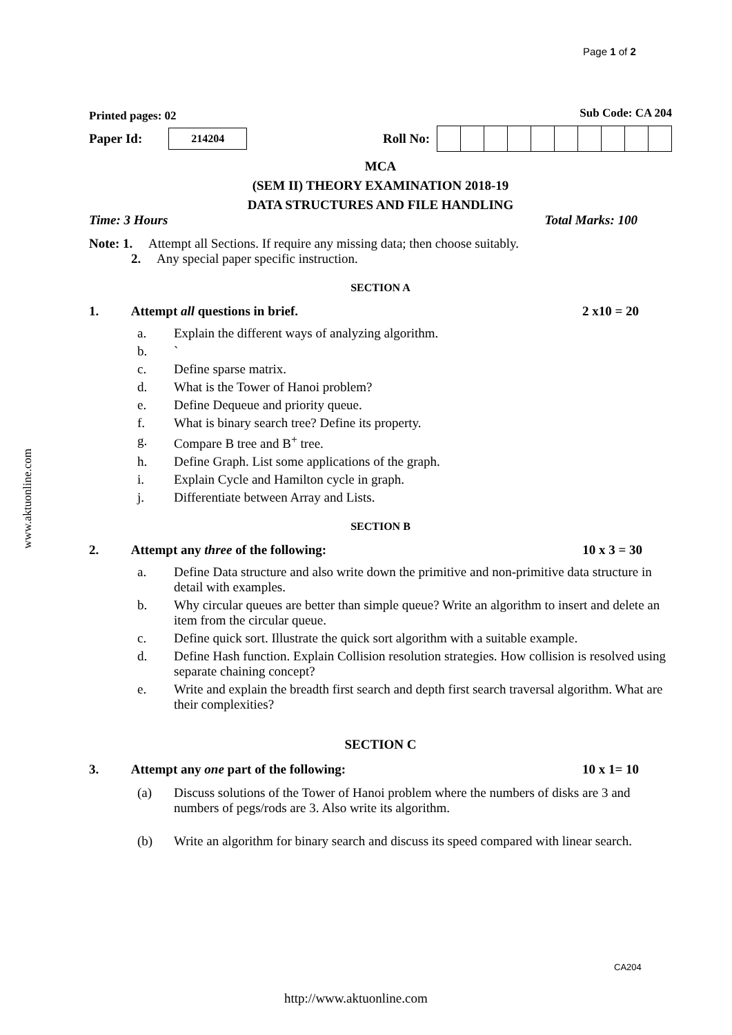Page 1 of 2
www.aktuonline.com
Printed pages: 02 Sub Code: CA 204
Paper Id: 214204 Roll No:
MCA
(SEM II) THEORY EXAMINATION 2018-19
DATA STRUCTURES AND FILE HANDLING
Time: 3 Hours Total Marks: 100
Note: 1. Attempt all Sections. If require any missing data; then choose suitably.
2. Any special paper specific instruction.
SECTION A
1. Attempt all questions in brief. 2 x10 = 20
a. Explain the different ways of analyzing algorithm.
b. `
c. Define sparse matrix.
d. What is the Tower of Hanoi problem?
e. Define Dequeue and priority queue.
f. What is binary search tree? Define its property.
g. Compare B tree and B<sup>+</sup> tree.
h. Define Graph. List some applications of the graph.
i. Explain Cycle and Hamilton cycle in graph.
j. Differentiate between Array and Lists.
SECTION B
2. Attempt any three of the following: 10 x 3 = 30
a. Define Data structure and also write down the primitive and non-primitive data structure in detail with examples.
b. Why circular queues are better than simple queue? Write an algorithm to insert and delete an item from the circular queue.
c. Define quick sort. Illustrate the quick sort algorithm with a suitable example.
d. Define Hash function. Explain Collision resolution strategies. How collision is resolved using separate chaining concept?
e. Write and explain the breadth first search and depth first search traversal algorithm. What are their complexities?
SECTION C
3. Attempt any one part of the following: 10 x 1= 10
(a) Discuss solutions of the Tower of Hanoi problem where the numbers of disks are 3 and numbers of pegs/rods are 3. Also write its algorithm.
(b) Write an algorithm for binary search and discuss its speed compared with linear search.
CA204
http://www.aktuonline.com